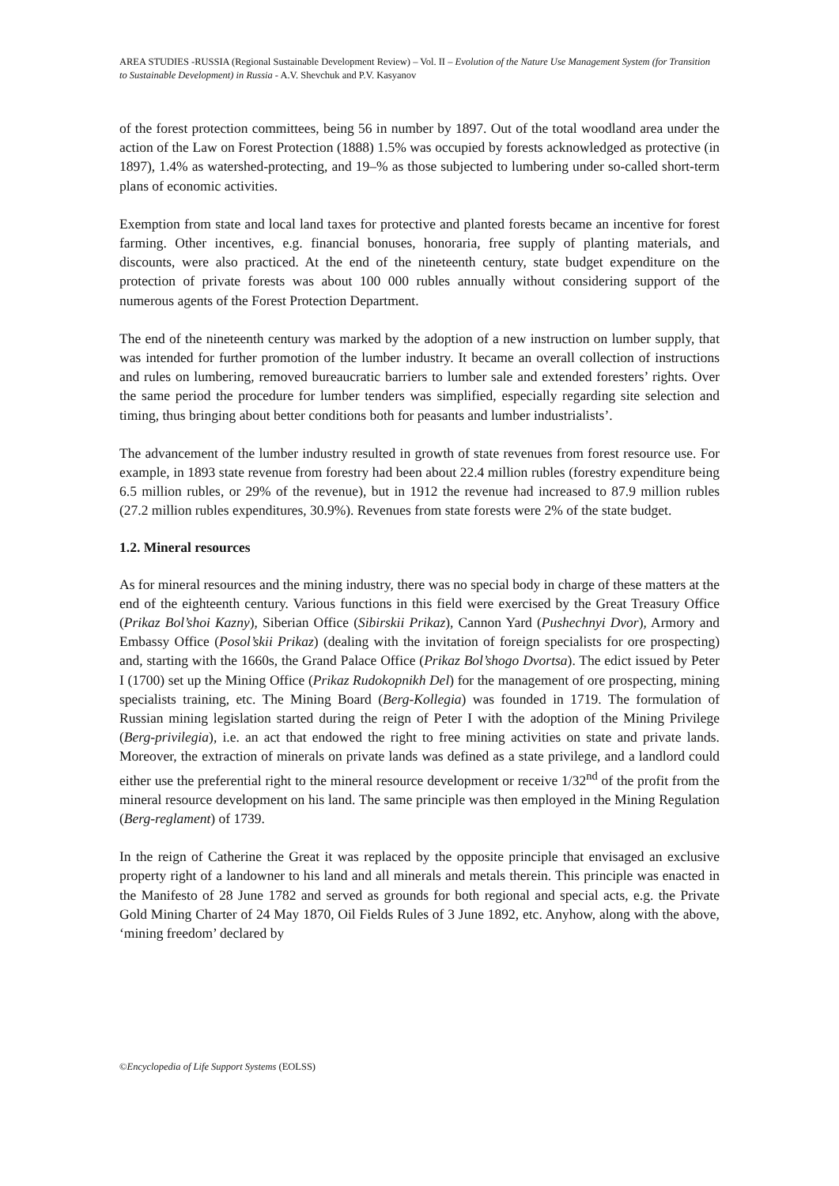AREA STUDIES -RUSSIA (Regional Sustainable Development Review) – Vol. II – Evolution of the Nature Use Management System (for Transition to Sustainable Development) in Russia - A.V. Shevchuk and P.V. Kasyanov
of the forest protection committees, being 56 in number by 1897. Out of the total woodland area under the action of the Law on Forest Protection (1888) 1.5% was occupied by forests acknowledged as protective (in 1897), 1.4% as watershed-protecting, and 19–% as those subjected to lumbering under so-called short-term plans of economic activities.
Exemption from state and local land taxes for protective and planted forests became an incentive for forest farming. Other incentives, e.g. financial bonuses, honoraria, free supply of planting materials, and discounts, were also practiced. At the end of the nineteenth century, state budget expenditure on the protection of private forests was about 100 000 rubles annually without considering support of the numerous agents of the Forest Protection Department.
The end of the nineteenth century was marked by the adoption of a new instruction on lumber supply, that was intended for further promotion of the lumber industry. It became an overall collection of instructions and rules on lumbering, removed bureaucratic barriers to lumber sale and extended foresters’ rights. Over the same period the procedure for lumber tenders was simplified, especially regarding site selection and timing, thus bringing about better conditions both for peasants and lumber industrialists’.
The advancement of the lumber industry resulted in growth of state revenues from forest resource use. For example, in 1893 state revenue from forestry had been about 22.4 million rubles (forestry expenditure being 6.5 million rubles, or 29% of the revenue), but in 1912 the revenue had increased to 87.9 million rubles (27.2 million rubles expenditures, 30.9%). Revenues from state forests were 2% of the state budget.
1.2. Mineral resources
As for mineral resources and the mining industry, there was no special body in charge of these matters at the end of the eighteenth century. Various functions in this field were exercised by the Great Treasury Office (Prikaz Bol’shoi Kazny), Siberian Office (Sibirskii Prikaz), Cannon Yard (Pushechnyi Dvor), Armory and Embassy Office (Posol’skii Prikaz) (dealing with the invitation of foreign specialists for ore prospecting) and, starting with the 1660s, the Grand Palace Office (Prikaz Bol’shogo Dvortsa). The edict issued by Peter I (1700) set up the Mining Office (Prikaz Rudokopnikh Del) for the management of ore prospecting, mining specialists training, etc. The Mining Board (Berg-Kollegia) was founded in 1719. The formulation of Russian mining legislation started during the reign of Peter I with the adoption of the Mining Privilege (Berg-privilegia), i.e. an act that endowed the right to free mining activities on state and private lands. Moreover, the extraction of minerals on private lands was defined as a state privilege, and a landlord could either use the preferential right to the mineral resource development or receive 1/32<sup>nd</sup> of the profit from the mineral resource development on his land. The same principle was then employed in the Mining Regulation (Berg-reglament) of 1739.
In the reign of Catherine the Great it was replaced by the opposite principle that envisaged an exclusive property right of a landowner to his land and all minerals and metals therein. This principle was enacted in the Manifesto of 28 June 1782 and served as grounds for both regional and special acts, e.g. the Private Gold Mining Charter of 24 May 1870, Oil Fields Rules of 3 June 1892, etc. Anyhow, along with the above, ‘mining freedom’ declared by
©Encyclopedia of Life Support Systems (EOLSS)